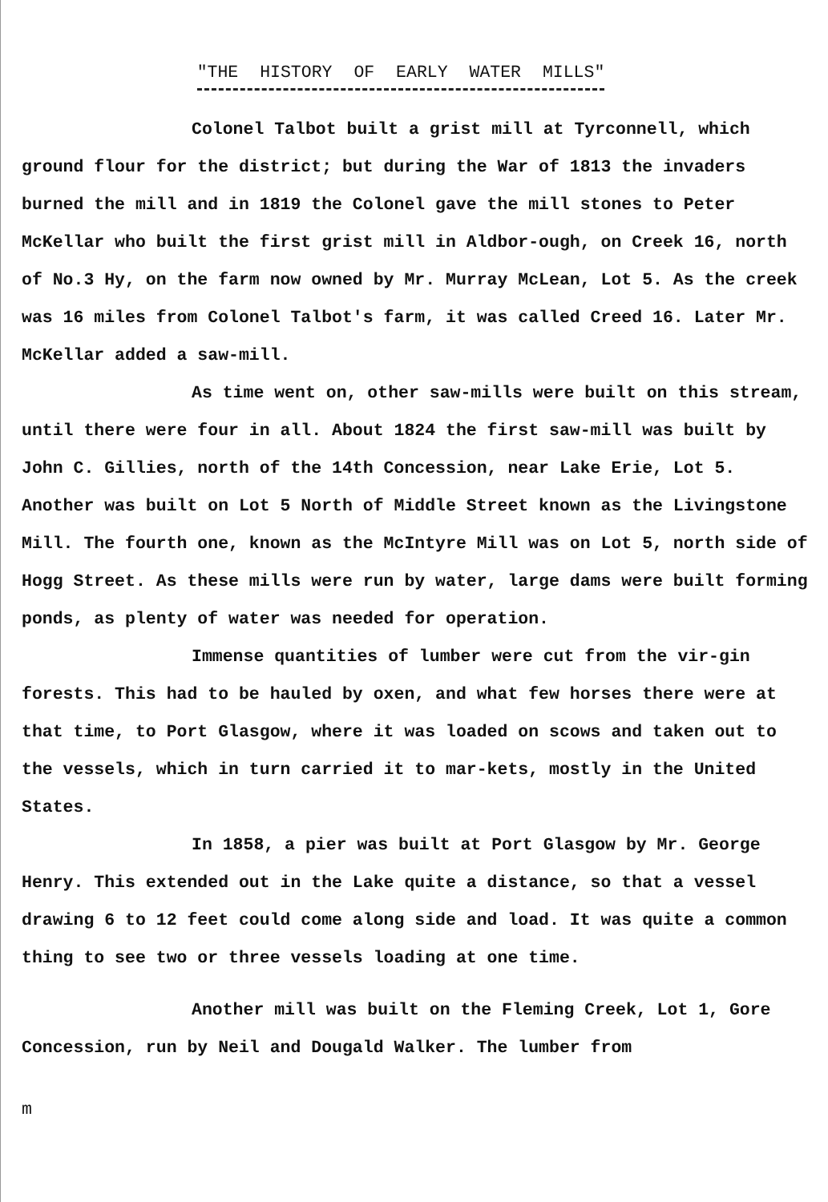"THE HISTORY OF EARLY WATER MILLS"
Colonel Talbot built a grist mill at Tyrconnell, which ground flour for the district; but during the War of 1813 the invaders burned the mill and in 1819 the Colonel gave the mill stones to Peter McKellar who built the first grist mill in Aldbor-ough, on Creek 16, north of No.3 Hy, on the farm now owned by Mr. Murray McLean, Lot 5. As the creek was 16 miles from Colonel Talbot's farm, it was called Creed 16. Later Mr. McKellar added a saw-mill.
As time went on, other saw-mills were built on this stream, until there were four in all. About 1824 the first saw-mill was built by John C. Gillies, north of the 14th Concession, near Lake Erie, Lot 5. Another was built on Lot 5 North of Middle Street known as the Livingstone Mill. The fourth one, known as the McIntyre Mill was on Lot 5, north side of Hogg Street. As these mills were run by water, large dams were built forming ponds, as plenty of water was needed for operation.
Immense quantities of lumber were cut from the vir-gin forests. This had to be hauled by oxen, and what few horses there were at that time, to Port Glasgow, where it was loaded on scows and taken out to the vessels, which in turn carried it to mar-kets, mostly in the United States.
In 1858, a pier was built at Port Glasgow by Mr. George Henry. This extended out in the Lake quite a distance, so that a vessel drawing 6 to 12 feet could come along side and load. It was quite a common thing to see two or three vessels loading at one time.
Another mill was built on the Fleming Creek, Lot 1, Gore Concession, run by Neil and Dougald Walker. The lumber from
m